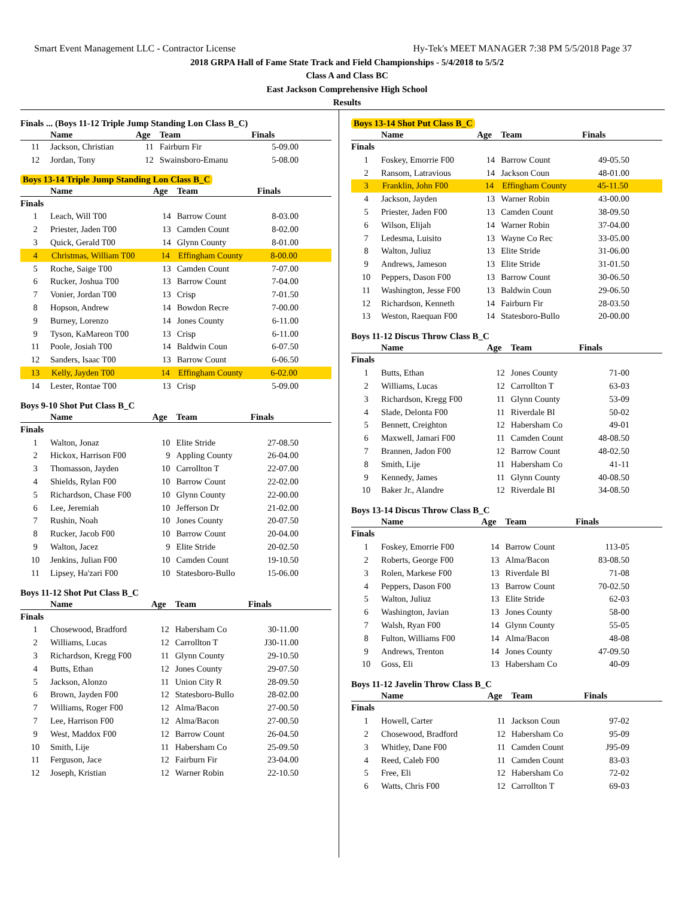Smart Event Management LLC - Contractor License Hy-Tek's MEET MANAGER 7:38 PM 5/5/2018 Page 37
2018 GRPA Hall of Fame State Track and Field Championships - 5/4/2018 to 5/5/2
Class A and Class BC
East Jackson Comprehensive High School
Results
Finals ... (Boys 11-12 Triple Jump Standing Lon Class B_C)
| | Name | Age | Team | Finals |
| --- | --- | --- | --- | --- |
| 11 | Jackson, Christian | 11 | Fairburn Fir | 5-09.00 |
| 12 | Jordan, Tony | 12 | Swainsboro-Emanu | 5-08.00 |
Boys 13-14 Triple Jump Standing Lon Class B_C
| | Name | Age | Team | Finals |
| --- | --- | --- | --- | --- |
| Finals | | | | |
| 1 | Leach, Will T00 | 14 | Barrow Count | 8-03.00 |
| 2 | Priester, Jaden T00 | 13 | Camden Count | 8-02.00 |
| 3 | Quick, Gerald T00 | 14 | Glynn County | 8-01.00 |
| 4 | Christmas, William T00 | 14 | Effingham County | 8-00.00 |
| 5 | Roche, Saige T00 | 13 | Camden Count | 7-07.00 |
| 6 | Rucker, Joshua T00 | 13 | Barrow Count | 7-04.00 |
| 7 | Vonier, Jordan T00 | 13 | Crisp | 7-01.50 |
| 8 | Hopson, Andrew | 14 | Bowdon Recre | 7-00.00 |
| 9 | Burney, Lorenzo | 14 | Jones County | 6-11.00 |
| 9 | Tyson, KaMareon T00 | 13 | Crisp | 6-11.00 |
| 11 | Poole, Josiah T00 | 14 | Baldwin Coun | 6-07.50 |
| 12 | Sanders, Isaac T00 | 13 | Barrow Count | 6-06.50 |
| 13 | Kelly, Jayden T00 | 14 | Effingham County | 6-02.00 |
| 14 | Lester, Rontae T00 | 13 | Crisp | 5-09.00 |
Boys 9-10 Shot Put Class B_C
| | Name | Age | Team | Finals |
| --- | --- | --- | --- | --- |
| Finals | | | | |
| 1 | Walton, Jonaz | 10 | Elite Stride | 27-08.50 |
| 2 | Hickox, Harrison F00 | 9 | Appling County | 26-04.00 |
| 3 | Thomasson, Jayden | 10 | Carrollton T | 22-07.00 |
| 4 | Shields, Rylan F00 | 10 | Barrow Count | 22-02.00 |
| 5 | Richardson, Chase F00 | 10 | Glynn County | 22-00.00 |
| 6 | Lee, Jeremiah | 10 | Jefferson Dr | 21-02.00 |
| 7 | Rushin, Noah | 10 | Jones County | 20-07.50 |
| 8 | Rucker, Jacob F00 | 10 | Barrow Count | 20-04.00 |
| 9 | Walton, Jacez | 9 | Elite Stride | 20-02.50 |
| 10 | Jenkins, Julian F00 | 10 | Camden Count | 19-10.50 |
| 11 | Lipsey, Ha'zari F00 | 10 | Statesboro-Bullo | 15-06.00 |
Boys 11-12 Shot Put Class B_C
| | Name | Age | Team | Finals |
| --- | --- | --- | --- | --- |
| Finals | | | | |
| 1 | Chosewood, Bradford | 12 | Habersham Co | 30-11.00 |
| 2 | Williams, Lucas | 12 | Carrollton T | J30-11.00 |
| 3 | Richardson, Kregg F00 | 11 | Glynn County | 29-10.50 |
| 4 | Butts, Ethan | 12 | Jones County | 29-07.50 |
| 5 | Jackson, Alonzo | 11 | Union City R | 28-09.50 |
| 6 | Brown, Jayden F00 | 12 | Statesboro-Bullo | 28-02.00 |
| 7 | Williams, Roger F00 | 12 | Alma/Bacon | 27-00.50 |
| 7 | Lee, Harrison F00 | 12 | Alma/Bacon | 27-00.50 |
| 9 | West, Maddox F00 | 12 | Barrow Count | 26-04.50 |
| 10 | Smith, Lije | 11 | Habersham Co | 25-09.50 |
| 11 | Ferguson, Jace | 12 | Fairburn Fir | 23-04.00 |
| 12 | Joseph, Kristian | 12 | Warner Robin | 22-10.50 |
Boys 13-14 Shot Put Class B_C
| | Name | Age | Team | Finals |
| --- | --- | --- | --- | --- |
| Finals | | | | |
| 1 | Foskey, Emorrie F00 | 14 | Barrow Count | 49-05.50 |
| 2 | Ransom, Latravious | 14 | Jackson Coun | 48-01.00 |
| 3 | Franklin, John F00 | 14 | Effingham County | 45-11.50 |
| 4 | Jackson, Jayden | 13 | Warner Robin | 43-00.00 |
| 5 | Priester, Jaden F00 | 13 | Camden Count | 38-09.50 |
| 6 | Wilson, Elijah | 14 | Warner Robin | 37-04.00 |
| 7 | Ledesma, Luisito | 13 | Wayne Co Rec | 33-05.00 |
| 8 | Walton, Juliuz | 13 | Elite Stride | 31-06.00 |
| 9 | Andrews, Jameson | 13 | Elite Stride | 31-01.50 |
| 10 | Peppers, Dason F00 | 13 | Barrow Count | 30-06.50 |
| 11 | Washington, Jesse F00 | 13 | Baldwin Coun | 29-06.50 |
| 12 | Richardson, Kenneth | 14 | Fairburn Fir | 28-03.50 |
| 13 | Weston, Raequan F00 | 14 | Statesboro-Bullo | 20-00.00 |
Boys 11-12 Discus Throw Class B_C
| | Name | Age | Team | Finals |
| --- | --- | --- | --- | --- |
| Finals | | | | |
| 1 | Butts, Ethan | 12 | Jones County | 71-00 |
| 2 | Williams, Lucas | 12 | Carrollton T | 63-03 |
| 3 | Richardson, Kregg F00 | 11 | Glynn County | 53-09 |
| 4 | Slade, Delonta F00 | 11 | Riverdale Bl | 50-02 |
| 5 | Bennett, Creighton | 12 | Habersham Co | 49-01 |
| 6 | Maxwell, Jamari F00 | 11 | Camden Count | 48-08.50 |
| 7 | Brannen, Jadon F00 | 12 | Barrow Count | 48-02.50 |
| 8 | Smith, Lije | 11 | Habersham Co | 41-11 |
| 9 | Kennedy, James | 11 | Glynn County | 40-08.50 |
| 10 | Baker Jr., Alandre | 12 | Riverdale Bl | 34-08.50 |
Boys 13-14 Discus Throw Class B_C
| | Name | Age | Team | Finals |
| --- | --- | --- | --- | --- |
| Finals | | | | |
| 1 | Foskey, Emorrie F00 | 14 | Barrow Count | 113-05 |
| 2 | Roberts, George F00 | 13 | Alma/Bacon | 83-08.50 |
| 3 | Rolen, Markese F00 | 13 | Riverdale Bl | 71-08 |
| 4 | Peppers, Dason F00 | 13 | Barrow Count | 70-02.50 |
| 5 | Walton, Juliuz | 13 | Elite Stride | 62-03 |
| 6 | Washington, Javian | 13 | Jones County | 58-00 |
| 7 | Walsh, Ryan F00 | 14 | Glynn County | 55-05 |
| 8 | Fulton, Williams F00 | 14 | Alma/Bacon | 48-08 |
| 9 | Andrews, Trenton | 14 | Jones County | 47-09.50 |
| 10 | Goss, Eli | 13 | Habersham Co | 40-09 |
Boys 11-12 Javelin Throw Class B_C
| | Name | Age | Team | Finals |
| --- | --- | --- | --- | --- |
| Finals | | | | |
| 1 | Howell, Carter | 11 | Jackson Coun | 97-02 |
| 2 | Chosewood, Bradford | 12 | Habersham Co | 95-09 |
| 3 | Whitley, Dane F00 | 11 | Camden Count | J95-09 |
| 4 | Reed, Caleb F00 | 11 | Camden Count | 83-03 |
| 5 | Free, Eli | 12 | Habersham Co | 72-02 |
| 6 | Watts, Chris F00 | 12 | Carrollton T | 69-03 |